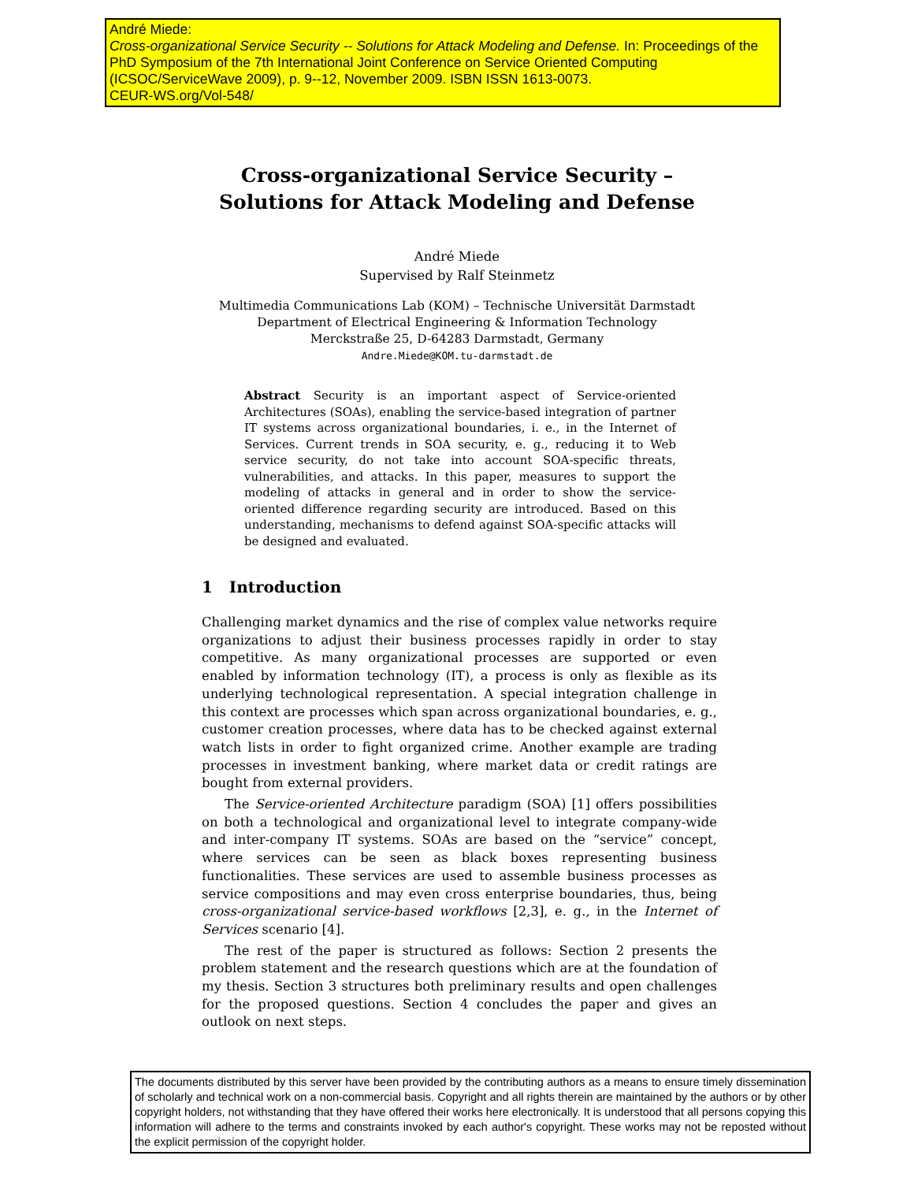André Miede:
Cross-organizational Service Security -- Solutions for Attack Modeling and Defense. In: Proceedings of the PhD Symposium of the 7th International Joint Conference on Service Oriented Computing (ICSOC/ServiceWave 2009), p. 9--12, November 2009. ISBN ISSN 1613-0073.
CEUR-WS.org/Vol-548/
Cross-organizational Service Security –
Solutions for Attack Modeling and Defense
André Miede
Supervised by Ralf Steinmetz
Multimedia Communications Lab (KOM) – Technische Universität Darmstadt
Department of Electrical Engineering & Information Technology
Merckstraße 25, D-64283 Darmstadt, Germany
Andre.Miede@KOM.tu-darmstadt.de
Abstract Security is an important aspect of Service-oriented Architectures (SOAs), enabling the service-based integration of partner IT systems across organizational boundaries, i. e., in the Internet of Services. Current trends in SOA security, e. g., reducing it to Web service security, do not take into account SOA-specific threats, vulnerabilities, and attacks. In this paper, measures to support the modeling of attacks in general and in order to show the service-oriented difference regarding security are introduced. Based on this understanding, mechanisms to defend against SOA-specific attacks will be designed and evaluated.
1 Introduction
Challenging market dynamics and the rise of complex value networks require organizations to adjust their business processes rapidly in order to stay competitive. As many organizational processes are supported or even enabled by information technology (IT), a process is only as flexible as its underlying technological representation. A special integration challenge in this context are processes which span across organizational boundaries, e. g., customer creation processes, where data has to be checked against external watch lists in order to fight organized crime. Another example are trading processes in investment banking, where market data or credit ratings are bought from external providers.
The Service-oriented Architecture paradigm (SOA) [1] offers possibilities on both a technological and organizational level to integrate company-wide and inter-company IT systems. SOAs are based on the “service” concept, where services can be seen as black boxes representing business functionalities. These services are used to assemble business processes as service compositions and may even cross enterprise boundaries, thus, being cross-organizational service-based workflows [2,3], e. g., in the Internet of Services scenario [4].
The rest of the paper is structured as follows: Section 2 presents the problem statement and the research questions which are at the foundation of my thesis. Section 3 structures both preliminary results and open challenges for the proposed questions. Section 4 concludes the paper and gives an outlook on next steps.
The documents distributed by this server have been provided by the contributing authors as a means to ensure timely dissemination of scholarly and technical work on a non-commercial basis. Copyright and all rights therein are maintained by the authors or by other copyright holders, not withstanding that they have offered their works here electronically. It is understood that all persons copying this information will adhere to the terms and constraints invoked by each author's copyright. These works may not be reposted without the explicit permission of the copyright holder.